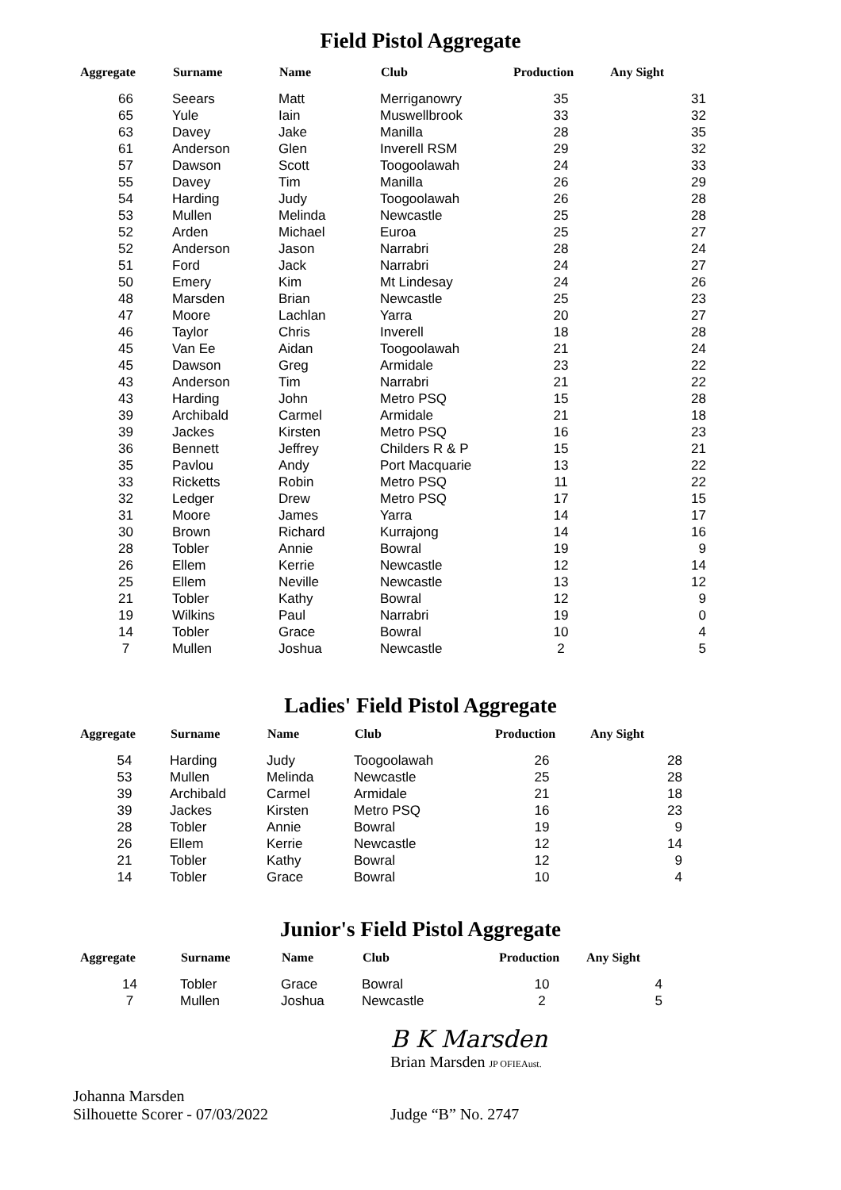Field Pistol Aggregate
| Aggregate | Surname | Name | Club | Production | Any Sight |
| --- | --- | --- | --- | --- | --- |
| 66 | Seears | Matt | Merriganowry | 35 | 31 |
| 65 | Yule | Iain | Muswellbrook | 33 | 32 |
| 63 | Davey | Jake | Manilla | 28 | 35 |
| 61 | Anderson | Glen | Inverell RSM | 29 | 32 |
| 57 | Dawson | Scott | Toogoolawah | 24 | 33 |
| 55 | Davey | Tim | Manilla | 26 | 29 |
| 54 | Harding | Judy | Toogoolawah | 26 | 28 |
| 53 | Mullen | Melinda | Newcastle | 25 | 28 |
| 52 | Arden | Michael | Euroa | 25 | 27 |
| 52 | Anderson | Jason | Narrabri | 28 | 24 |
| 51 | Ford | Jack | Narrabri | 24 | 27 |
| 50 | Emery | Kim | Mt Lindesay | 24 | 26 |
| 48 | Marsden | Brian | Newcastle | 25 | 23 |
| 47 | Moore | Lachlan | Yarra | 20 | 27 |
| 46 | Taylor | Chris | Inverell | 18 | 28 |
| 45 | Van Ee | Aidan | Toogoolawah | 21 | 24 |
| 45 | Dawson | Greg | Armidale | 23 | 22 |
| 43 | Anderson | Tim | Narrabri | 21 | 22 |
| 43 | Harding | John | Metro PSQ | 15 | 28 |
| 39 | Archibald | Carmel | Armidale | 21 | 18 |
| 39 | Jackes | Kirsten | Metro PSQ | 16 | 23 |
| 36 | Bennett | Jeffrey | Childers R & P | 15 | 21 |
| 35 | Pavlou | Andy | Port Macquarie | 13 | 22 |
| 33 | Ricketts | Robin | Metro PSQ | 11 | 22 |
| 32 | Ledger | Drew | Metro PSQ | 17 | 15 |
| 31 | Moore | James | Yarra | 14 | 17 |
| 30 | Brown | Richard | Kurrajong | 14 | 16 |
| 28 | Tobler | Annie | Bowral | 19 | 9 |
| 26 | Ellem | Kerrie | Newcastle | 12 | 14 |
| 25 | Ellem | Neville | Newcastle | 13 | 12 |
| 21 | Tobler | Kathy | Bowral | 12 | 9 |
| 19 | Wilkins | Paul | Narrabri | 19 | 0 |
| 14 | Tobler | Grace | Bowral | 10 | 4 |
| 7 | Mullen | Joshua | Newcastle | 2 | 5 |
Ladies' Field Pistol Aggregate
| Aggregate | Surname | Name | Club | Production | Any Sight |
| --- | --- | --- | --- | --- | --- |
| 54 | Harding | Judy | Toogoolawah | 26 | 28 |
| 53 | Mullen | Melinda | Newcastle | 25 | 28 |
| 39 | Archibald | Carmel | Armidale | 21 | 18 |
| 39 | Jackes | Kirsten | Metro PSQ | 16 | 23 |
| 28 | Tobler | Annie | Bowral | 19 | 9 |
| 26 | Ellem | Kerrie | Newcastle | 12 | 14 |
| 21 | Tobler | Kathy | Bowral | 12 | 9 |
| 14 | Tobler | Grace | Bowral | 10 | 4 |
Junior's Field Pistol Aggregate
| Aggregate | Surname | Name | Club | Production | Any Sight |
| --- | --- | --- | --- | --- | --- |
| 14 | Tobler | Grace | Bowral | 10 | 4 |
| 7 | Mullen | Joshua | Newcastle | 2 | 5 |
B K Marsden
Brian Marsden JP OFIEAust.
Johanna Marsden
Silhouette Scorer - 07/03/2022 Judge “B” No. 2747